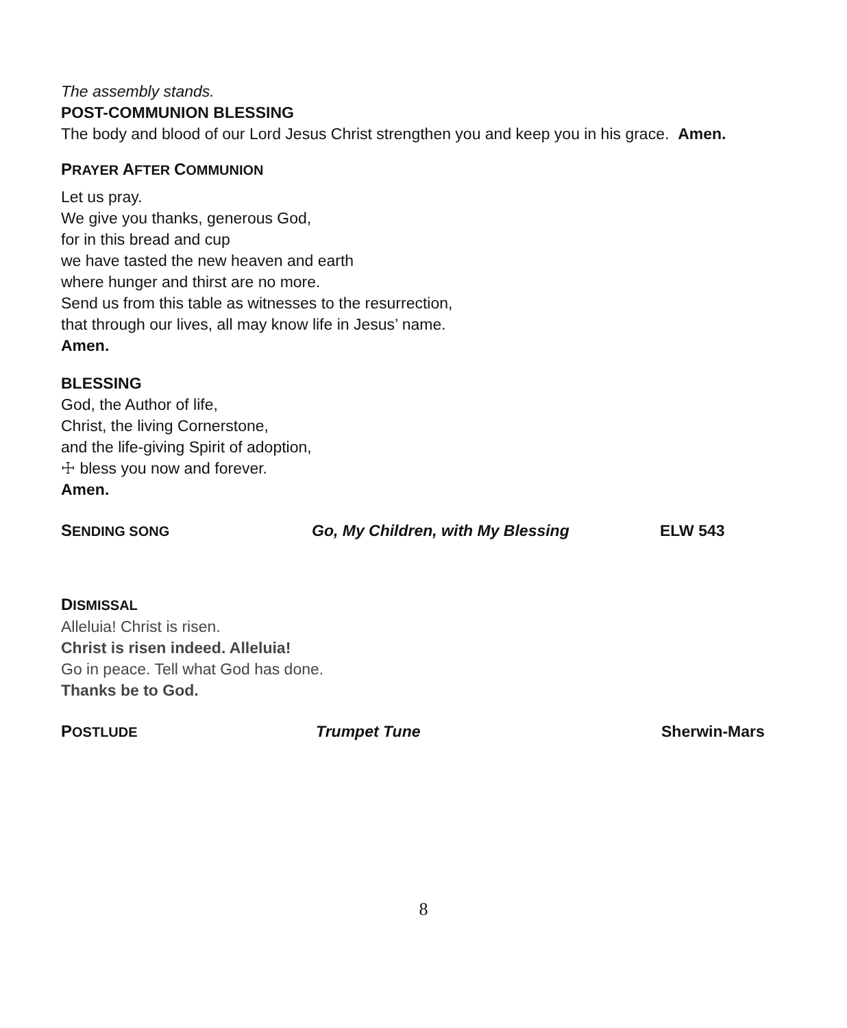The assembly stands.
POST-COMMUNION BLESSING
The body and blood of our Lord Jesus Christ strengthen you and keep you in his grace. Amen.
PRAYER AFTER COMMUNION
Let us pray.
We give you thanks, generous God,
for in this bread and cup
we have tasted the new heaven and earth
where hunger and thirst are no more.
Send us from this table as witnesses to the resurrection,
that through our lives, all may know life in Jesus’ name.
Amen.
BLESSING
God, the Author of life,
Christ, the living Cornerstone,
and the life-giving Spirit of adoption,
☩ bless you now and forever.
Amen.
SENDING SONG Go, My Children, with My Blessing ELW 543
DISMISSAL
Alleluia! Christ is risen.
Christ is risen indeed. Alleluia!
Go in peace. Tell what God has done.
Thanks be to God.
POSTLUDE Trumpet Tune Sherwin-Mars
8